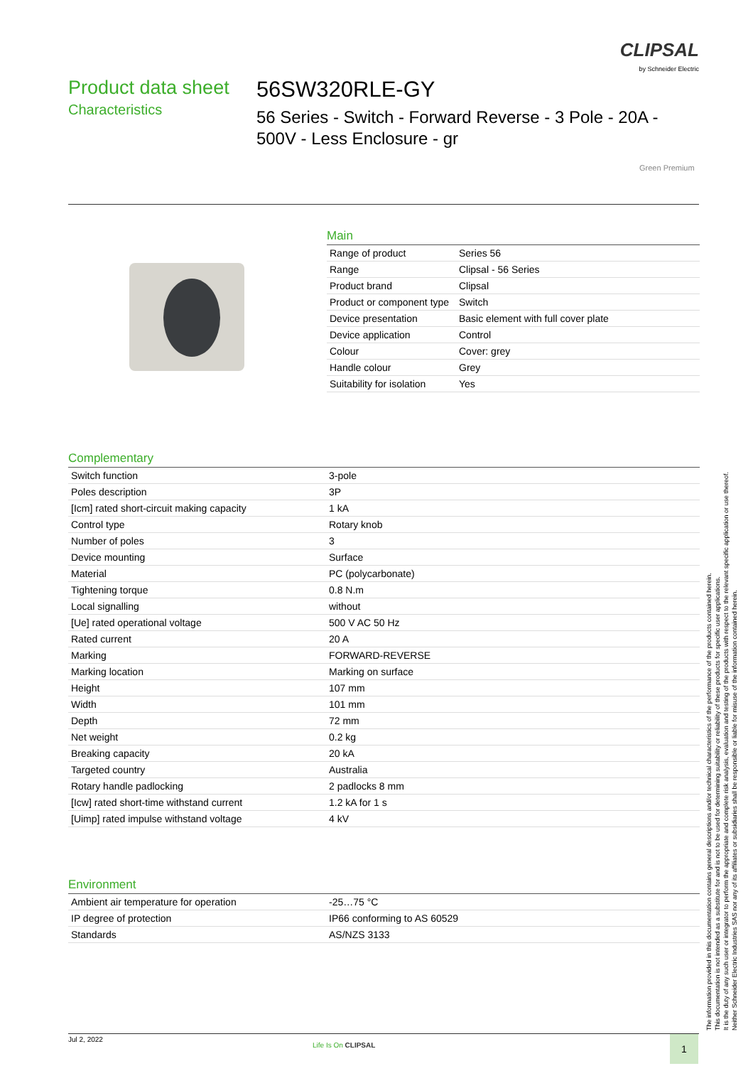CLIPSAL
by Schneider Electric
Product data sheet
Characteristics
56SW320RLE-GY
56 Series - Switch - Forward Reverse - 3 Pole - 20A - 500V - Less Enclosure - gr
Green Premium
Main
| Range of product | Series 56 |
| Range | Clipsal - 56 Series |
| Product brand | Clipsal |
| Product or component type | Switch |
| Device presentation | Basic element with full cover plate |
| Device application | Control |
| Colour | Cover: grey |
| Handle colour | Grey |
| Suitability for isolation | Yes |
Complementary
| Switch function | 3-pole |
| Poles description | 3P |
| [Icm] rated short-circuit making capacity | 1 kA |
| Control type | Rotary knob |
| Number of poles | 3 |
| Device mounting | Surface |
| Material | PC (polycarbonate) |
| Tightening torque | 0.8 N.m |
| Local signalling | without |
| [Ue] rated operational voltage | 500 V AC 50 Hz |
| Rated current | 20 A |
| Marking | FORWARD-REVERSE |
| Marking location | Marking on surface |
| Height | 107 mm |
| Width | 101 mm |
| Depth | 72 mm |
| Net weight | 0.2 kg |
| Breaking capacity | 20 kA |
| Targeted country | Australia |
| Rotary handle padlocking | 2 padlocks 8 mm |
| [Icw] rated short-time withstand current | 1.2 kA for 1 s |
| [Uimp] rated impulse withstand voltage | 4 kV |
Environment
| Ambient air temperature for operation | -25…75 °C |
| IP degree of protection | IP66 conforming to AS 60529 |
| Standards | AS/NZS 3133 |
The information provided in this documentation contains general descriptions and/or technical characteristics of the performance of the products contained herein.
This documentation is not intended as a substitute for and is not to be used for determining suitability or reliability of these products for specific user applications.
It is the duty of any such user or integrator to perform the appropriate and complete risk analysis, evaluation and testing of the products with respect to the relevant specific application or use thereof.
Neither Schneider Electric Industries SAS nor any of its affiliates or subsidiaries shall be responsible or liable for misuse of the information contained herein.
Jul 2, 2022
Life Is On CLIPSAL 1